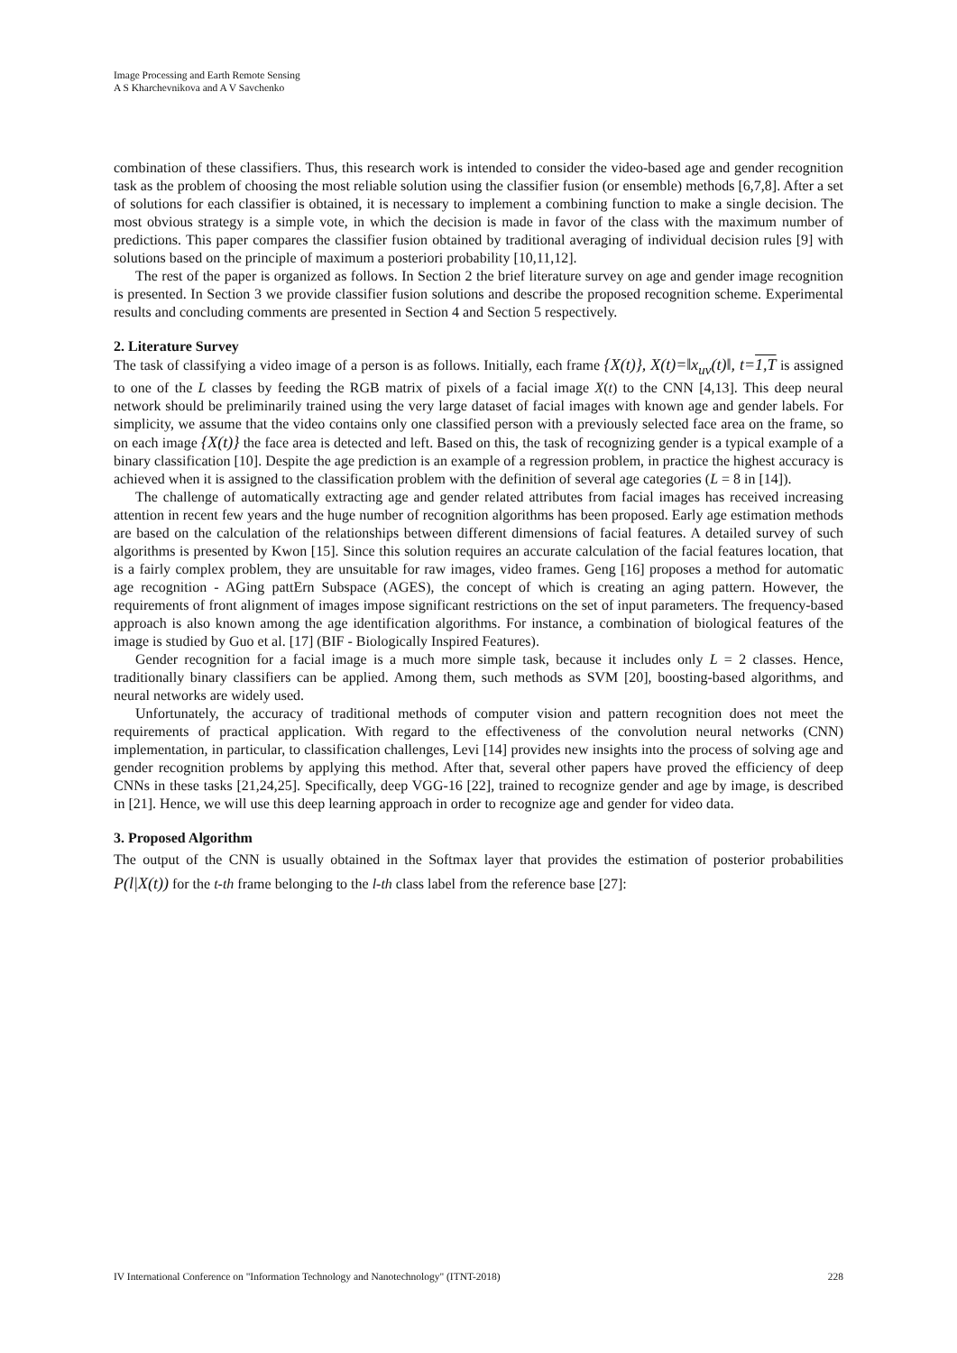Image Processing and Earth Remote Sensing
A S Kharchevnikova and A V Savchenko
combination of these classifiers. Thus, this research work is intended to consider the video-based age and gender recognition task as the problem of choosing the most reliable solution using the classifier fusion (or ensemble) methods [6,7,8]. After a set of solutions for each classifier is obtained, it is necessary to implement a combining function to make a single decision. The most obvious strategy is a simple vote, in which the decision is made in favor of the class with the maximum number of predictions. This paper compares the classifier fusion obtained by traditional averaging of individual decision rules [9] with solutions based on the principle of maximum a posteriori probability [10,11,12].
The rest of the paper is organized as follows. In Section 2 the brief literature survey on age and gender image recognition is presented. In Section 3 we provide classifier fusion solutions and describe the proposed recognition scheme. Experimental results and concluding comments are presented in Section 4 and Section 5 respectively.
2. Literature Survey
The task of classifying a video image of a person is as follows. Initially, each frame {X(t)}, X(t)=‖x<sub>uv</sub>(t)‖, t=1,T is assigned to one of the L classes by feeding the RGB matrix of pixels of a facial image X(t) to the CNN [4,13]. This deep neural network should be preliminarily trained using the very large dataset of facial images with known age and gender labels. For simplicity, we assume that the video contains only one classified person with a previously selected face area on the frame, so on each image {X(t)} the face area is detected and left. Based on this, the task of recognizing gender is a typical example of a binary classification [10]. Despite the age prediction is an example of a regression problem, in practice the highest accuracy is achieved when it is assigned to the classification problem with the definition of several age categories (L = 8 in [14]).
The challenge of automatically extracting age and gender related attributes from facial images has received increasing attention in recent few years and the huge number of recognition algorithms has been proposed. Early age estimation methods are based on the calculation of the relationships between different dimensions of facial features. A detailed survey of such algorithms is presented by Kwon [15]. Since this solution requires an accurate calculation of the facial features location, that is a fairly complex problem, they are unsuitable for raw images, video frames. Geng [16] proposes a method for automatic age recognition - AGing pattErn Subspace (AGES), the concept of which is creating an aging pattern. However, the requirements of front alignment of images impose significant restrictions on the set of input parameters. The frequency-based approach is also known among the age identification algorithms. For instance, a combination of biological features of the image is studied by Guo et al. [17] (BIF - Biologically Inspired Features).
Gender recognition for a facial image is a much more simple task, because it includes only L = 2 classes. Hence, traditionally binary classifiers can be applied. Among them, such methods as SVM [20], boosting-based algorithms, and neural networks are widely used.
Unfortunately, the accuracy of traditional methods of computer vision and pattern recognition does not meet the requirements of practical application. With regard to the effectiveness of the convolution neural networks (CNN) implementation, in particular, to classification challenges, Levi [14] provides new insights into the process of solving age and gender recognition problems by applying this method. After that, several other papers have proved the efficiency of deep CNNs in these tasks [21,24,25]. Specifically, deep VGG-16 [22], trained to recognize gender and age by image, is described in [21]. Hence, we will use this deep learning approach in order to recognize age and gender for video data.
3. Proposed Algorithm
The output of the CNN is usually obtained in the Softmax layer that provides the estimation of posterior probabilities P(l|X(t)) for the t-th frame belonging to the l-th class label from the reference base [27]:
IV International Conference on "Information Technology and Nanotechnology" (ITNT-2018) 228